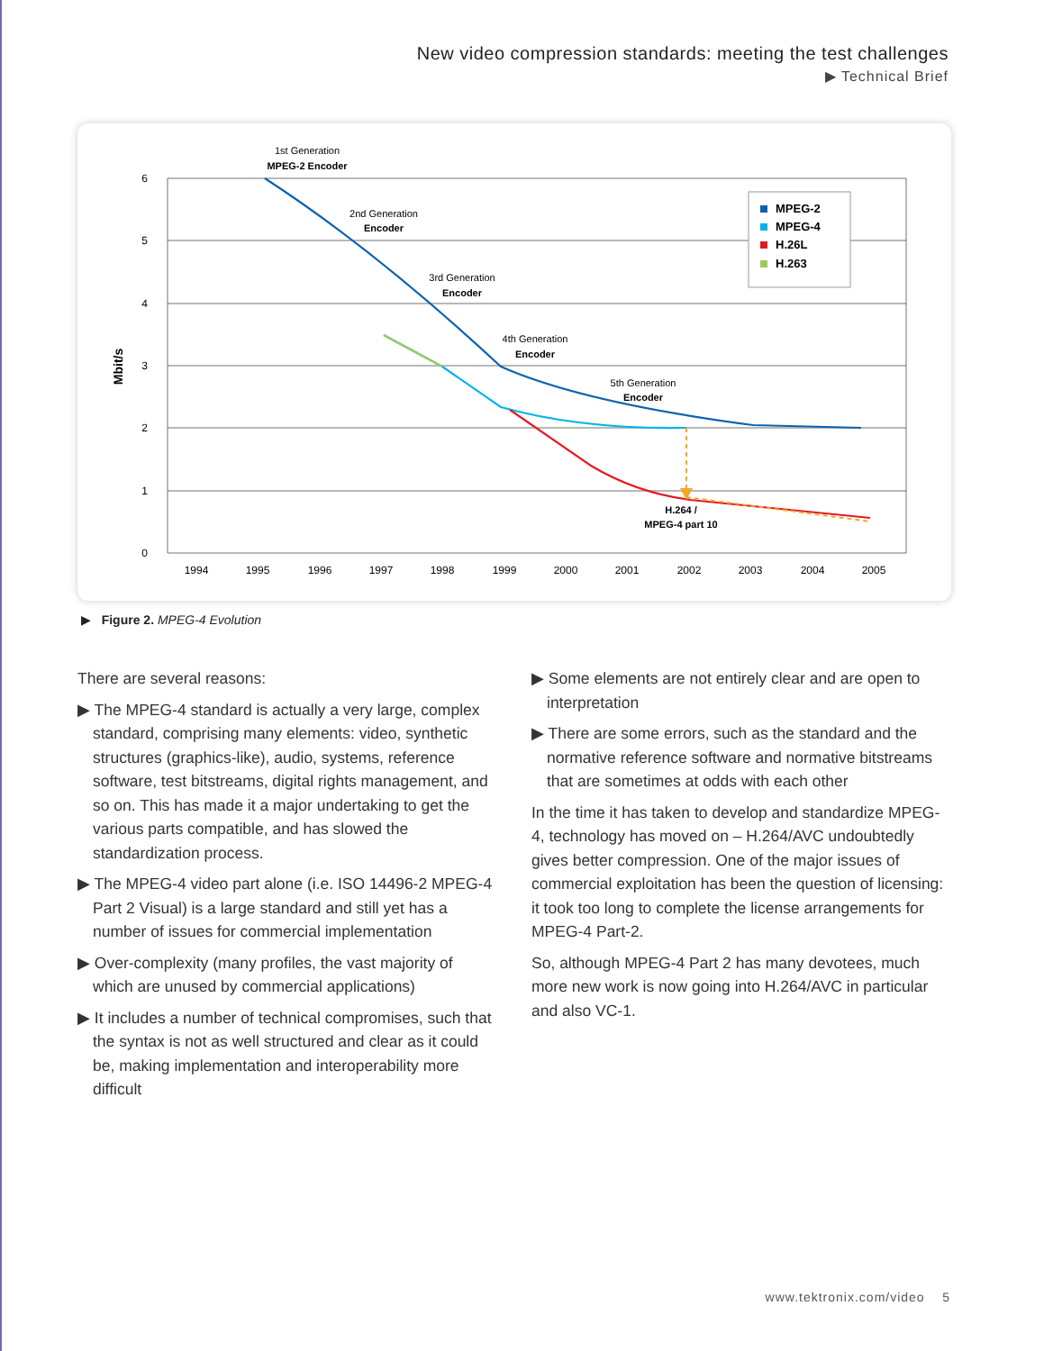New video compression standards: meeting the test challenges
▶ Technical Brief
6
5
4
3
2
1
0
Mbit/s
1994
1995
1996
1997
1998
1999
2000
2001
2002
2003
2004
2005
1st Generation
MPEG-2 Encoder
2nd Generation
Encoder
3rd Generation
Encoder
4th Generation
Encoder
5th Generation
Encoder
H.264 /
MPEG-4 part 10
MPEG-2
MPEG-4
H.26L
H.263
▶ Figure 2. MPEG-4 Evolution
There are several reasons:
▶ The MPEG-4 standard is actually a very large, complex standard, comprising many elements: video, synthetic structures (graphics-like), audio, systems, reference software, test bitstreams, digital rights management, and so on. This has made it a major undertaking to get the various parts compatible, and has slowed the standardization process.
▶ The MPEG-4 video part alone (i.e. ISO 14496-2 MPEG-4 Part 2 Visual) is a large standard and still yet has a number of issues for commercial implementation
▶ Over-complexity (many profiles, the vast majority of which are unused by commercial applications)
▶ It includes a number of technical compromises, such that the syntax is not as well structured and clear as it could be, making implementation and interoperability more difficult
▶ Some elements are not entirely clear and are open to interpretation
▶ There are some errors, such as the standard and the normative reference software and normative bitstreams that are sometimes at odds with each other
In the time it has taken to develop and standardize MPEG-4, technology has moved on – H.264/AVC undoubtedly gives better compression. One of the major issues of commercial exploitation has been the question of licensing: it took too long to complete the license arrangements for MPEG-4 Part-2.
So, although MPEG-4 Part 2 has many devotees, much more new work is now going into H.264/AVC in particular and also VC-1.
www.tektronix.com/video 5